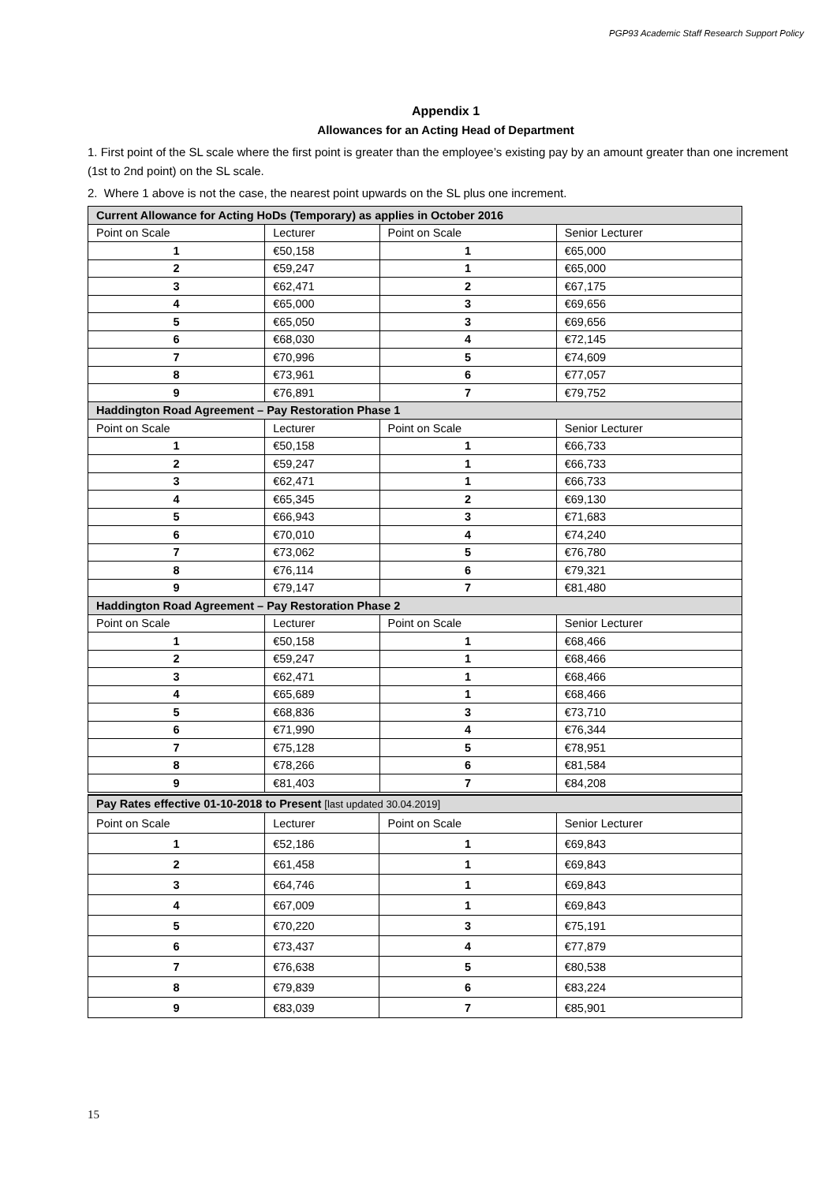PGP93 Academic Staff Research Support Policy
Appendix 1
Allowances for an Acting Head of Department
1. First point of the SL scale where the first point is greater than the employee’s existing pay by an amount greater than one increment (1st to 2nd point) on the SL scale.
2. Where 1 above is not the case, the nearest point upwards on the SL plus one increment.
| Current Allowance for Acting HoDs (Temporary) as applies in October 2016 | | | |
| --- | --- | --- | --- |
| Point on Scale | Lecturer | Point on Scale | Senior Lecturer |
| 1 | €50,158 | 1 | €65,000 |
| 2 | €59,247 | 1 | €65,000 |
| 3 | €62,471 | 2 | €67,175 |
| 4 | €65,000 | 3 | €69,656 |
| 5 | €65,050 | 3 | €69,656 |
| 6 | €68,030 | 4 | €72,145 |
| 7 | €70,996 | 5 | €74,609 |
| 8 | €73,961 | 6 | €77,057 |
| 9 | €76,891 | 7 | €79,752 |
| Haddington Road Agreement – Pay Restoration Phase 1 | | | |
| Point on Scale | Lecturer | Point on Scale | Senior Lecturer |
| 1 | €50,158 | 1 | €66,733 |
| 2 | €59,247 | 1 | €66,733 |
| 3 | €62,471 | 1 | €66,733 |
| 4 | €65,345 | 2 | €69,130 |
| 5 | €66,943 | 3 | €71,683 |
| 6 | €70,010 | 4 | €74,240 |
| 7 | €73,062 | 5 | €76,780 |
| 8 | €76,114 | 6 | €79,321 |
| 9 | €79,147 | 7 | €81,480 |
| Haddington Road Agreement – Pay Restoration Phase 2 | | | |
| Point on Scale | Lecturer | Point on Scale | Senior Lecturer |
| 1 | €50,158 | 1 | €68,466 |
| 2 | €59,247 | 1 | €68,466 |
| 3 | €62,471 | 1 | €68,466 |
| 4 | €65,689 | 1 | €68,466 |
| 5 | €68,836 | 3 | €73,710 |
| 6 | €71,990 | 4 | €76,344 |
| 7 | €75,128 | 5 | €78,951 |
| 8 | €78,266 | 6 | €81,584 |
| 9 | €81,403 | 7 | €84,208 |
| Pay Rates effective 01-10-2018 to Present [last updated 30.04.2019] | | | |
| --- | --- | --- | --- |
| Point on Scale | Lecturer | Point on Scale | Senior Lecturer |
| 1 | €52,186 | 1 | €69,843 |
| 2 | €61,458 | 1 | €69,843 |
| 3 | €64,746 | 1 | €69,843 |
| 4 | €67,009 | 1 | €69,843 |
| 5 | €70,220 | 3 | €75,191 |
| 6 | €73,437 | 4 | €77,879 |
| 7 | €76,638 | 5 | €80,538 |
| 8 | €79,839 | 6 | €83,224 |
| 9 | €83,039 | 7 | €85,901 |
15